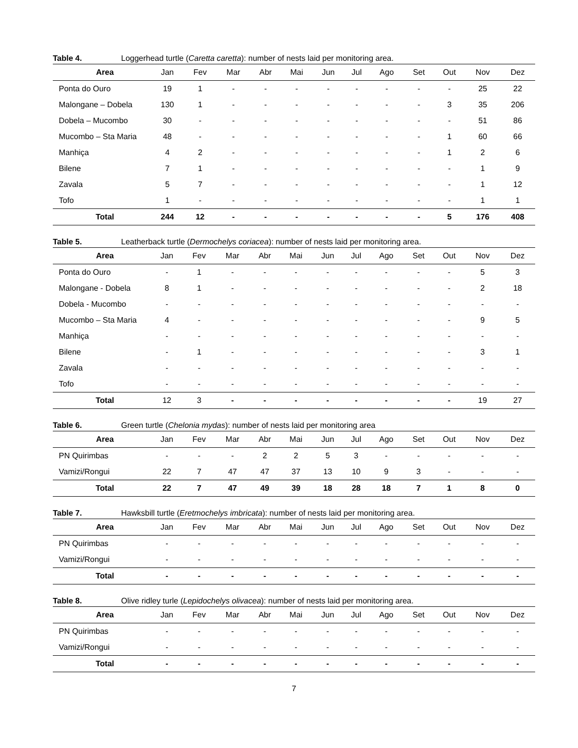Table 4. Loggerhead turtle (Caretta caretta): number of nests laid per monitoring area.
| Area | Jan | Fev | Mar | Abr | Mai | Jun | Jul | Ago | Set | Out | Nov | Dez |
| --- | --- | --- | --- | --- | --- | --- | --- | --- | --- | --- | --- | --- |
| Ponta do Ouro | 19 | 1 | - | - | - | - | - | - | - | - | 25 | 22 |
| Malongane – Dobela | 130 | 1 | - | - | - | - | - | - | - | 3 | 35 | 206 |
| Dobela – Mucombo | 30 | - | - | - | - | - | - | - | - | - | 51 | 86 |
| Mucombo – Sta Maria | 48 | - | - | - | - | - | - | - | - | 1 | 60 | 66 |
| Manhiça | 4 | 2 | - | - | - | - | - | - | - | 1 | 2 | 6 |
| Bilene | 7 | 1 | - | - | - | - | - | - | - | - | 1 | 9 |
| Zavala | 5 | 7 | - | - | - | - | - | - | - | - | 1 | 12 |
| Tofo | 1 | - | - | - | - | - | - | - | - | - | 1 | 1 |
| Total | 244 | 12 | - | - | - | - | - | - | - | 5 | 176 | 408 |
Table 5. Leatherback turtle (Dermochelys coriacea): number of nests laid per monitoring area.
| Area | Jan | Fev | Mar | Abr | Mai | Jun | Jul | Ago | Set | Out | Nov | Dez |
| --- | --- | --- | --- | --- | --- | --- | --- | --- | --- | --- | --- | --- |
| Ponta do Ouro | - | 1 | - | - | - | - | - | - | - | - | 5 | 3 |
| Malongane - Dobela | 8 | 1 | - | - | - | - | - | - | - | - | 2 | 18 |
| Dobela - Mucombo | - | - | - | - | - | - | - | - | - | - | - | - |
| Mucombo – Sta Maria | 4 | - | - | - | - | - | - | - | - | - | 9 | 5 |
| Manhiça | - | - | - | - | - | - | - | - | - | - | - | - |
| Bilene | - | 1 | - | - | - | - | - | - | - | - | 3 | 1 |
| Zavala | - | - | - | - | - | - | - | - | - | - | - | - |
| Tofo | - | - | - | - | - | - | - | - | - | - | - | - |
| Total | 12 | 3 | - | - | - | - | - | - | - | - | 19 | 27 |
Table 6. Green turtle (Chelonia mydas): number of nests laid per monitoring area
| Area | Jan | Fev | Mar | Abr | Mai | Jun | Jul | Ago | Set | Out | Nov | Dez |
| --- | --- | --- | --- | --- | --- | --- | --- | --- | --- | --- | --- | --- |
| PN Quirimbas | - | - | - | 2 | 2 | 5 | 3 | - | - | - | - | - |
| Vamizi/Rongui | 22 | 7 | 47 | 47 | 37 | 13 | 10 | 9 | 3 | - | - | - |
| Total | 22 | 7 | 47 | 49 | 39 | 18 | 28 | 18 | 7 | 1 | 8 | 0 |
Table 7. Hawksbill turtle (Eretmochelys imbricata): number of nests laid per monitoring area.
| Area | Jan | Fev | Mar | Abr | Mai | Jun | Jul | Ago | Set | Out | Nov | Dez |
| --- | --- | --- | --- | --- | --- | --- | --- | --- | --- | --- | --- | --- |
| PN Quirimbas | - | - | - | - | - | - | - | - | - | - | - | - |
| Vamizi/Rongui | - | - | - | - | - | - | - | - | - | - | - | - |
| Total | - | - | - | - | - | - | - | - | - | - | - | - |
Table 8. Olive ridley turle (Lepidochelys olivacea): number of nests laid per monitoring area.
| Area | Jan | Fev | Mar | Abr | Mai | Jun | Jul | Ago | Set | Out | Nov | Dez |
| --- | --- | --- | --- | --- | --- | --- | --- | --- | --- | --- | --- | --- |
| PN Quirimbas | - | - | - | - | - | - | - | - | - | - | - | - |
| Vamizi/Rongui | - | - | - | - | - | - | - | - | - | - | - | - |
| Total | - | - | - | - | - | - | - | - | - | - | - | - |
7